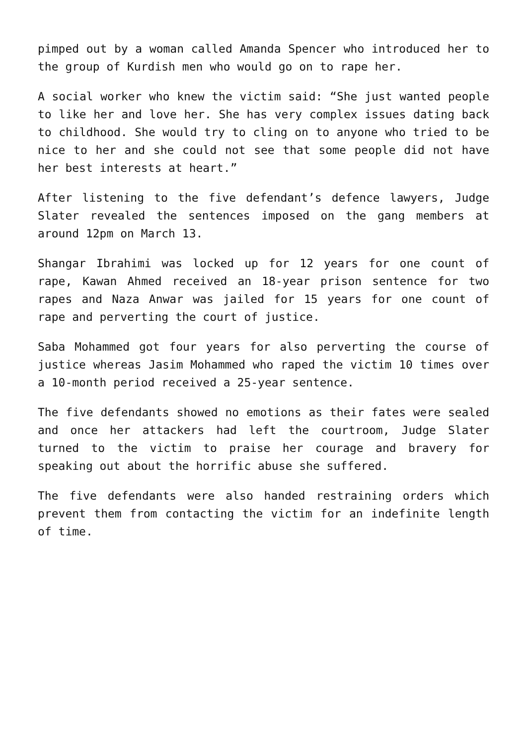pimped out by a woman called Amanda Spencer who introduced her to the group of Kurdish men who would go on to rape her.
A social worker who knew the victim said: “She just wanted people to like her and love her. She has very complex issues dating back to childhood. She would try to cling on to anyone who tried to be nice to her and she could not see that some people did not have her best interests at heart.”
After listening to the five defendant’s defence lawyers, Judge Slater revealed the sentences imposed on the gang members at around 12pm on March 13.
Shangar Ibrahimi was locked up for 12 years for one count of rape, Kawan Ahmed received an 18-year prison sentence for two rapes and Naza Anwar was jailed for 15 years for one count of rape and perverting the court of justice.
Saba Mohammed got four years for also perverting the course of justice whereas Jasim Mohammed who raped the victim 10 times over a 10-month period received a 25-year sentence.
The five defendants showed no emotions as their fates were sealed and once her attackers had left the courtroom, Judge Slater turned to the victim to praise her courage and bravery for speaking out about the horrific abuse she suffered.
The five defendants were also handed restraining orders which prevent them from contacting the victim for an indefinite length of time.